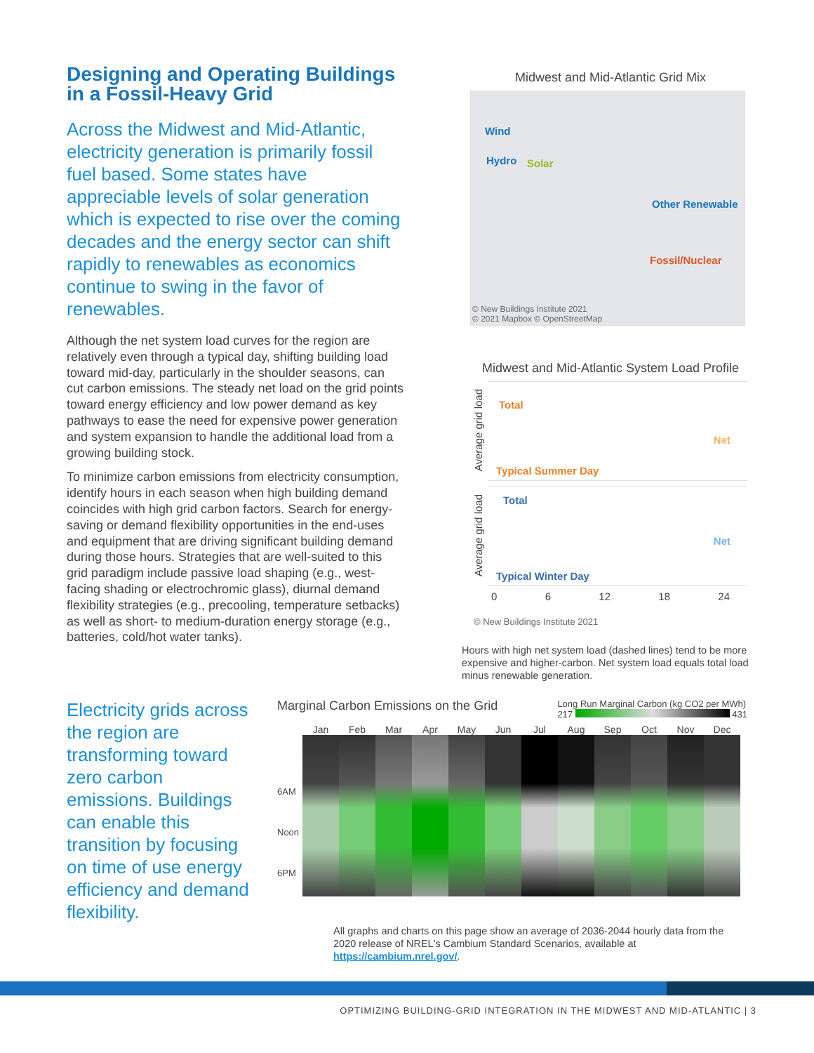Designing and Operating Buildings in a Fossil-Heavy Grid
Across the Midwest and Mid-Atlantic, electricity generation is primarily fossil fuel based. Some states have appreciable levels of solar generation which is expected to rise over the coming decades and the energy sector can shift rapidly to renewables as economics continue to swing in the favor of renewables.
Although the net system load curves for the region are relatively even through a typical day, shifting building load toward mid-day, particularly in the shoulder seasons, can cut carbon emissions. The steady net load on the grid points toward energy efficiency and low power demand as key pathways to ease the need for expensive power generation and system expansion to handle the additional load from a growing building stock.
To minimize carbon emissions from electricity consumption, identify hours in each season when high building demand coincides with high grid carbon factors. Search for energy-saving or demand flexibility opportunities in the end-uses and equipment that are driving significant building demand during those hours. Strategies that are well-suited to this grid paradigm include passive load shaping (e.g., west-facing shading or electrochromic glass), diurnal demand flexibility strategies (e.g., precooling, temperature setbacks) as well as short- to medium-duration energy storage (e.g., batteries, cold/hot water tanks).
Midwest and Mid-Atlantic Grid Mix
Wind
Hydro Solar
Other Renewable
Fossil/Nuclear
© New Buildings Institute 2021
© 2021 Mapbox © OpenStreetMap
Midwest and Mid-Atlantic System Load Profile
Average grid load
Total
Net
Typical Summer Day
Average grid load
Total
Net
Typical Winter Day
0 6 12 18 24
© New Buildings Institute 2021
Hours with high net system load (dashed lines) tend to be more expensive and higher-carbon. Net system load equals total load minus renewable generation.
Electricity grids across the region are transforming toward zero carbon emissions. Buildings can enable this transition by focusing on time of use energy efficiency and demand flexibility.
Marginal Carbon Emissions on the Grid Long Run Marginal Carbon (kg CO2 per MWh)
217 431
Jan Feb Mar Apr May Jun Jul Aug Sep Oct Nov Dec
6AM
Noon
6PM
All graphs and charts on this page show an average of 2036-2044 hourly data from the 2020 release of NREL's Cambium Standard Scenarios, available at https://cambium.nrel.gov/.
OPTIMIZING BUILDING-GRID INTEGRATION IN THE MIDWEST AND MID-ATLANTIC | 3